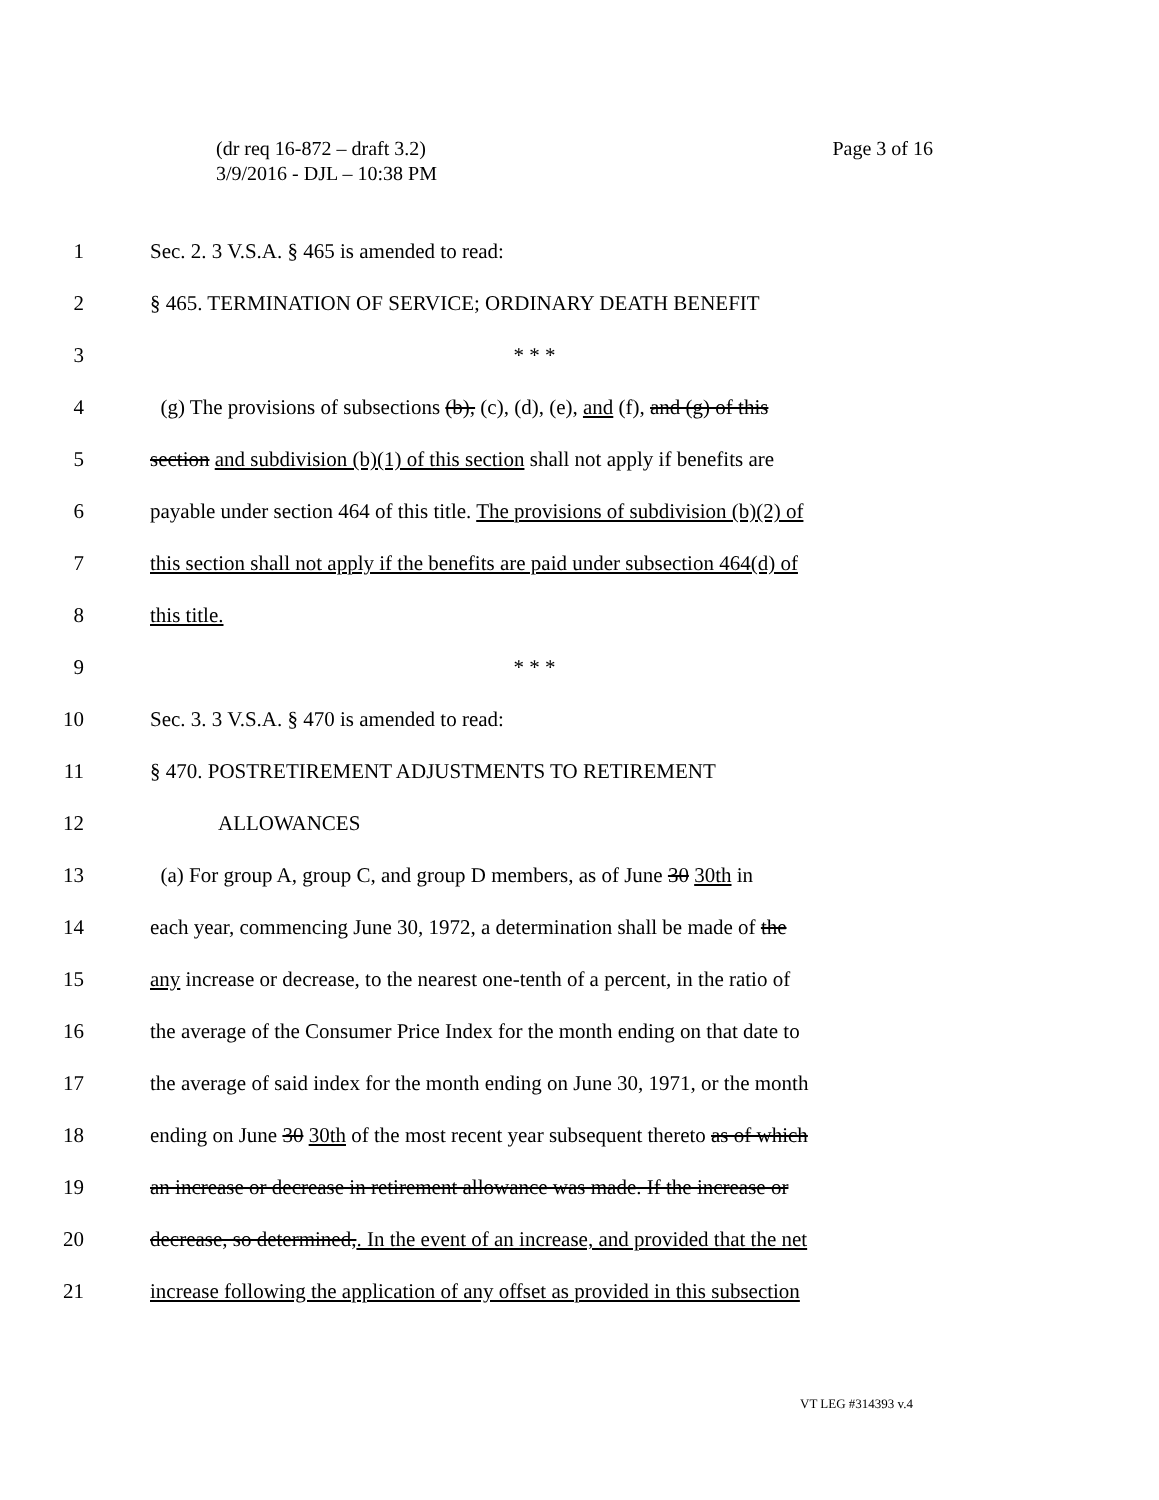Page 3 of 16 (dr req 16-872 – draft 3.2)
3/9/2016 - DJL – 10:38 PM
1 Sec. 2. 3 V.S.A. § 465 is amended to read:
2 § 465. TERMINATION OF SERVICE; ORDINARY DEATH BENEFIT
3 * * *
4 (g) The provisions of subsections (b), (c), (d), (e), and (f), and (g) of this
5 section and subdivision (b)(1) of this section shall not apply if benefits are
6 payable under section 464 of this title. The provisions of subdivision (b)(2) of
7 this section shall not apply if the benefits are paid under subsection 464(d) of
8 this title.
9 * * *
10 Sec. 3. 3 V.S.A. § 470 is amended to read:
11 § 470. POSTRETIREMENT ADJUSTMENTS TO RETIREMENT
12 ALLOWANCES
13 (a) For group A, group C, and group D members, as of June 30 30th in
14 each year, commencing June 30, 1972, a determination shall be made of the
15 any increase or decrease, to the nearest one-tenth of a percent, in the ratio of
16 the average of the Consumer Price Index for the month ending on that date to
17 the average of said index for the month ending on June 30, 1971, or the month
18 ending on June 30 30th of the most recent year subsequent thereto as of which
19 an increase or decrease in retirement allowance was made. If the increase or
20 decrease, so determined,. In the event of an increase, and provided that the net
21 increase following the application of any offset as provided in this subsection
VT LEG #314393 v.4